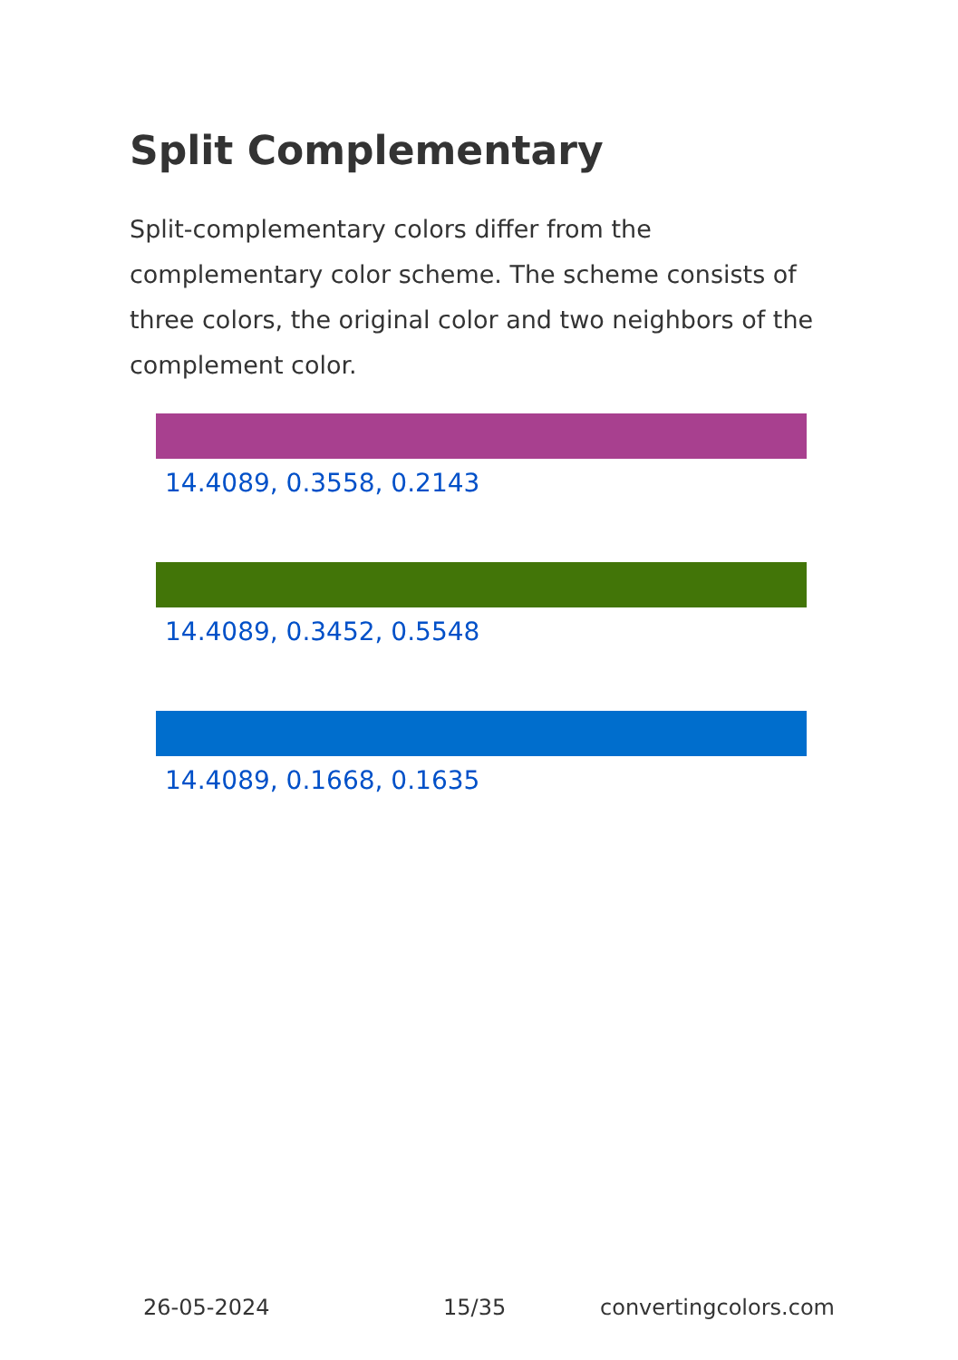Split Complementary
Split-complementary colors differ from the complementary color scheme. The scheme consists of three colors, the original color and two neighbors of the complement color.
14.4089, 0.3558, 0.2143
14.4089, 0.3452, 0.5548
14.4089, 0.1668, 0.1635
26-05-2024 15/35 convertingcolors.com